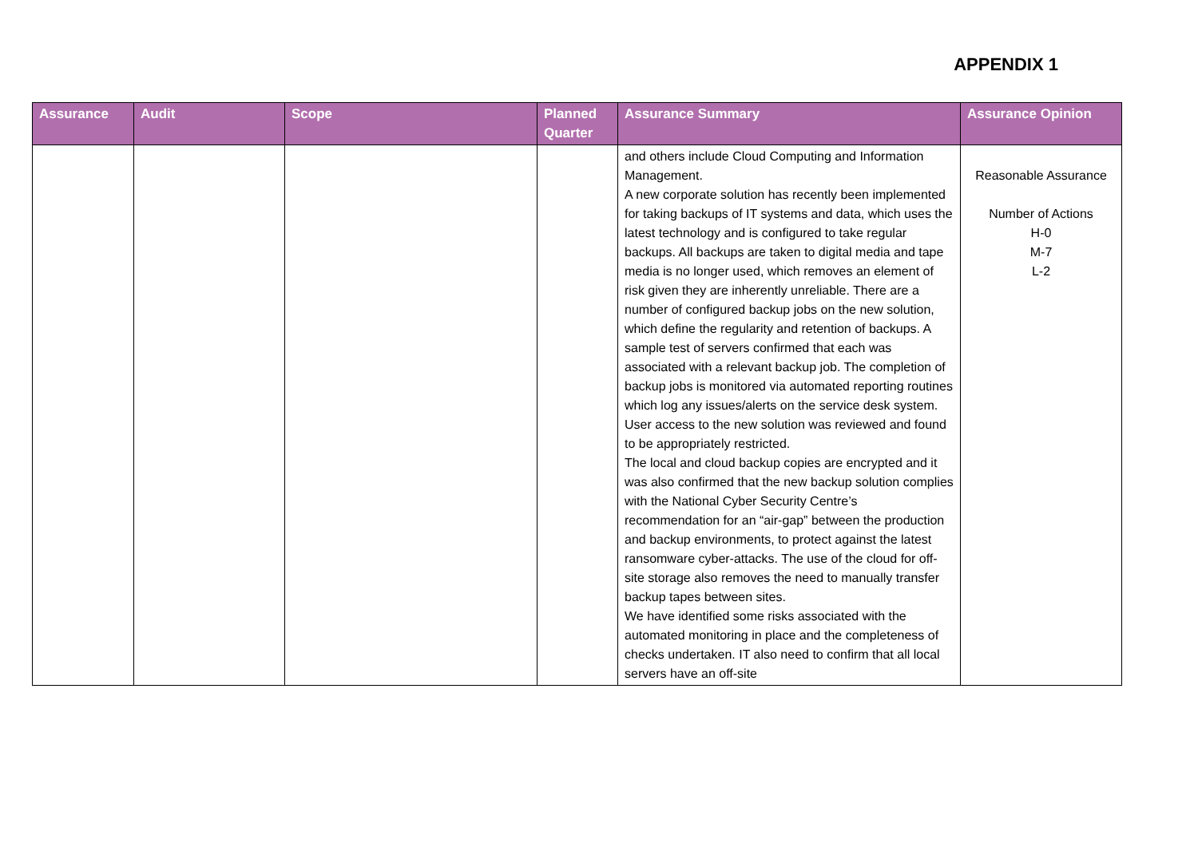APPENDIX 1
| Assurance | Audit | Scope | Planned Quarter | Assurance Summary | Assurance Opinion |
| --- | --- | --- | --- | --- | --- |
| | | | | and others include Cloud Computing and Information Management. A new corporate solution has recently been implemented for taking backups of IT systems and data, which uses the latest technology and is configured to take regular backups. All backups are taken to digital media and tape media is no longer used, which removes an element of risk given they are inherently unreliable. There are a number of configured backup jobs on the new solution, which define the regularity and retention of backups. A sample test of servers confirmed that each was associated with a relevant backup job. The completion of backup jobs is monitored via automated reporting routines which log any issues/alerts on the service desk system. User access to the new solution was reviewed and found to be appropriately restricted. The local and cloud backup copies are encrypted and it was also confirmed that the new backup solution complies with the National Cyber Security Centre’s recommendation for an “air-gap” between the production and backup environments, to protect against the latest ransomware cyber-attacks. The use of the cloud for off-site storage also removes the need to manually transfer backup tapes between sites. We have identified some risks associated with the automated monitoring in place and the completeness of checks undertaken. IT also need to confirm that all local servers have an off-site | Reasonable Assurance Number of Actions H-0 M-7 L-2 |